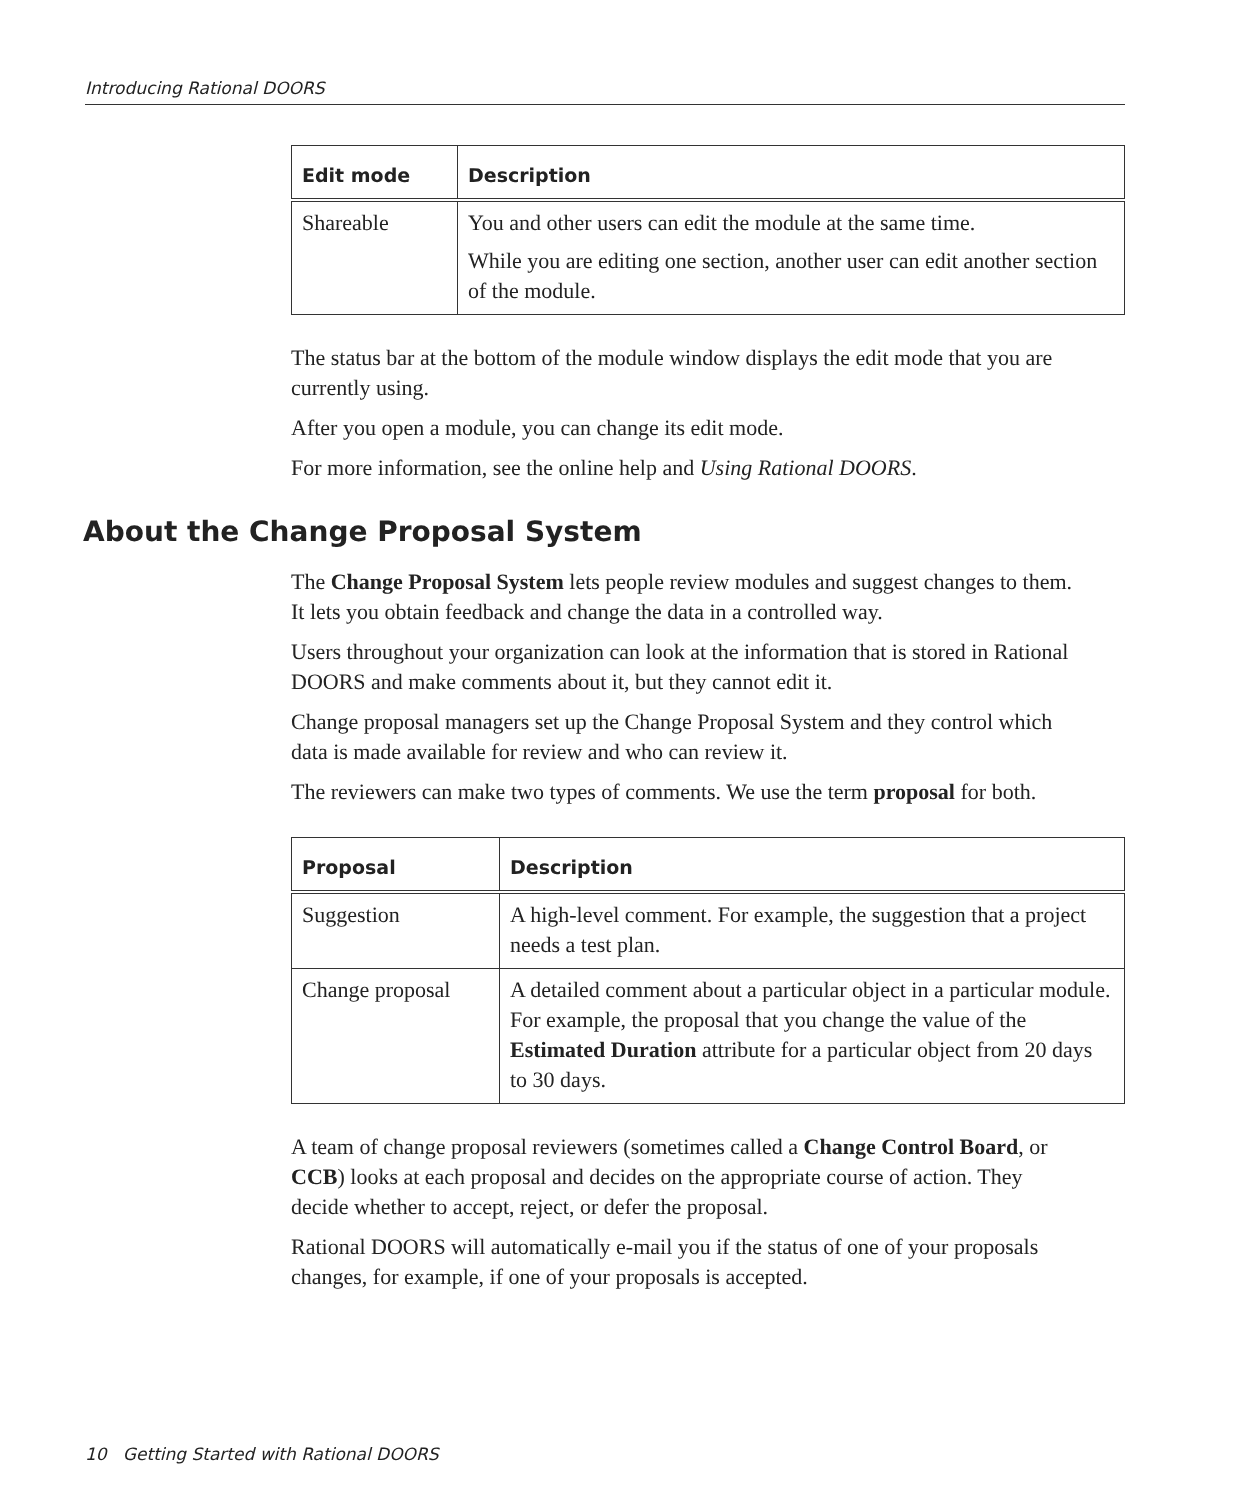Introducing Rational DOORS
| Edit mode | Description |
| --- | --- |
| Shareable | You and other users can edit the module at the same time. While you are editing one section, another user can edit another section of the module. |
The status bar at the bottom of the module window displays the edit mode that you are currently using.
After you open a module, you can change its edit mode.
For more information, see the online help and Using Rational DOORS.
About the Change Proposal System
The Change Proposal System lets people review modules and suggest changes to them. It lets you obtain feedback and change the data in a controlled way.
Users throughout your organization can look at the information that is stored in Rational DOORS and make comments about it, but they cannot edit it.
Change proposal managers set up the Change Proposal System and they control which data is made available for review and who can review it.
The reviewers can make two types of comments. We use the term proposal for both.
| Proposal | Description |
| --- | --- |
| Suggestion | A high-level comment. For example, the suggestion that a project needs a test plan. |
| Change proposal | A detailed comment about a particular object in a particular module. For example, the proposal that you change the value of the Estimated Duration attribute for a particular object from 20 days to 30 days. |
A team of change proposal reviewers (sometimes called a Change Control Board, or CCB) looks at each proposal and decides on the appropriate course of action. They decide whether to accept, reject, or defer the proposal.
Rational DOORS will automatically e-mail you if the status of one of your proposals changes, for example, if one of your proposals is accepted.
10 Getting Started with Rational DOORS